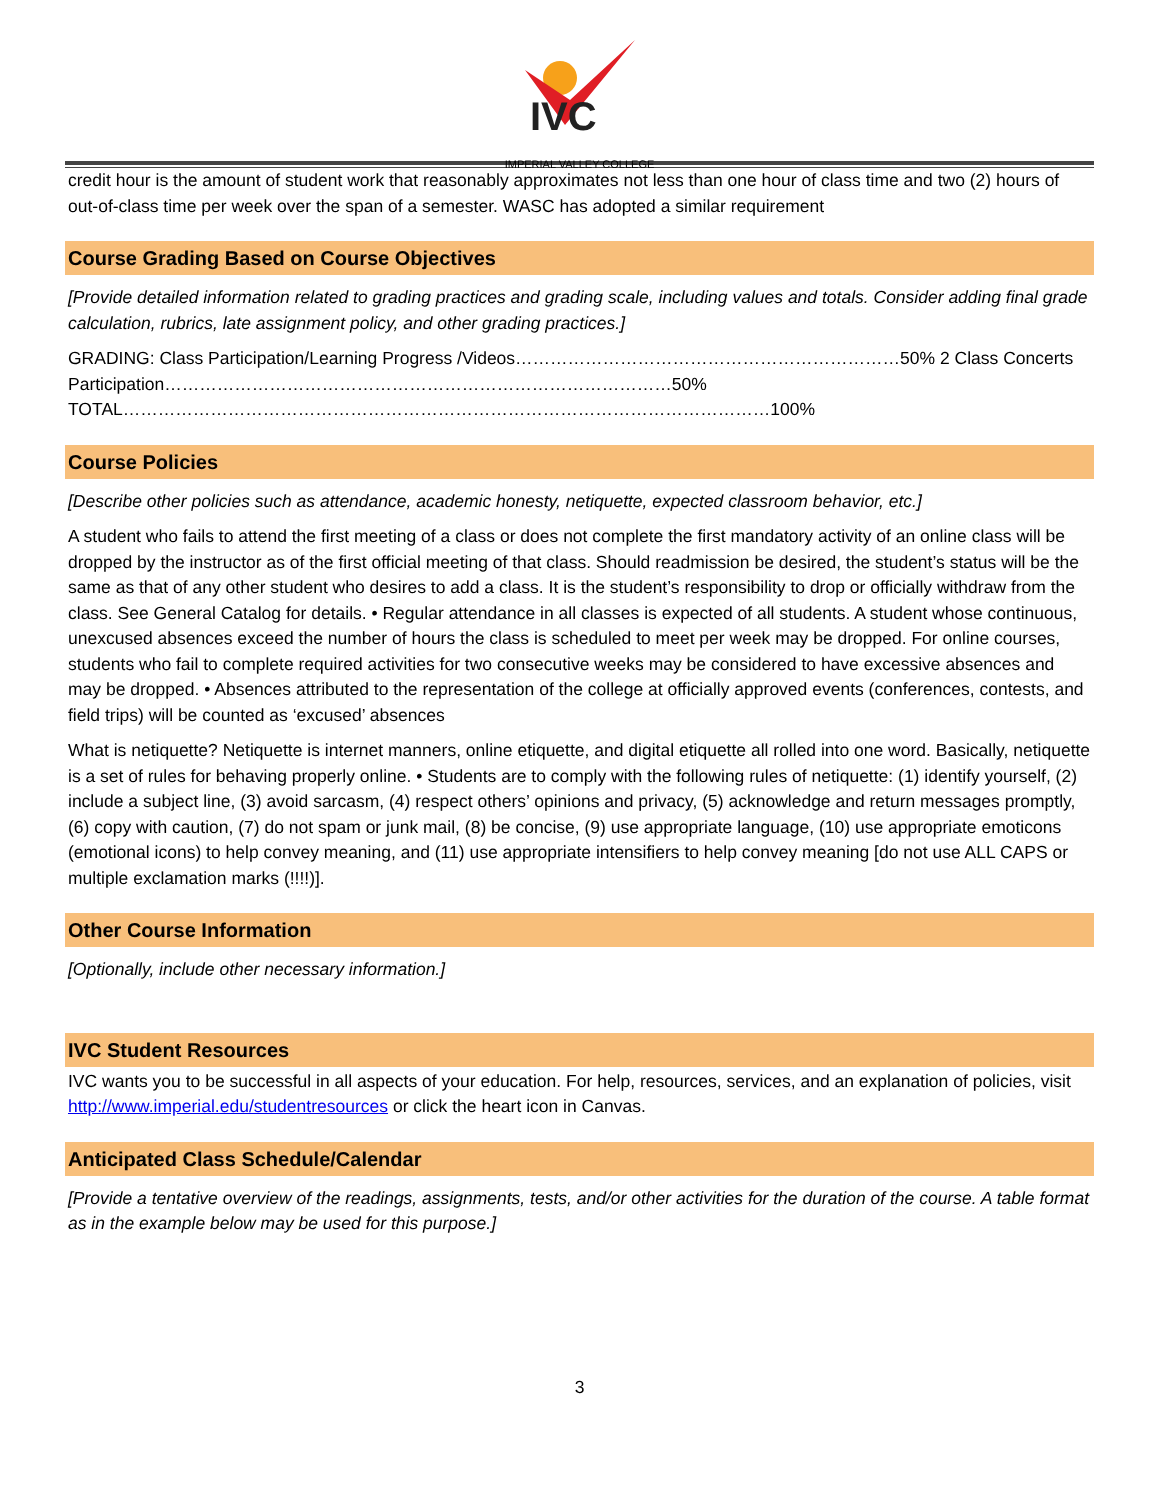IVC
IMPERIAL VALLEY COLLEGE
credit hour is the amount of student work that reasonably approximates not less than one hour of class time and two (2) hours of out-of-class time per week over the span of a semester. WASC has adopted a similar requirement
Course Grading Based on Course Objectives
[Provide detailed information related to grading practices and grading scale, including values and totals. Consider adding final grade calculation, rubrics, late assignment policy, and other grading practices.]
GRADING: Class Participation/Learning Progress /Videos…………………………………………………………50% 2 Class Concerts Participation……………………………………………………………………………50%
TOTAL…………………………………………………………………………………………………100%
Course Policies
[Describe other policies such as attendance, academic honesty, netiquette, expected classroom behavior, etc.]
A student who fails to attend the first meeting of a class or does not complete the first mandatory activity of an online class will be dropped by the instructor as of the first official meeting of that class. Should readmission be desired, the student’s status will be the same as that of any other student who desires to add a class. It is the student’s responsibility to drop or officially withdraw from the class. See General Catalog for details. • Regular attendance in all classes is expected of all students. A student whose continuous, unexcused absences exceed the number of hours the class is scheduled to meet per week may be dropped. For online courses, students who fail to complete required activities for two consecutive weeks may be considered to have excessive absences and may be dropped. • Absences attributed to the representation of the college at officially approved events (conferences, contests, and field trips) will be counted as ‘excused’ absences
What is netiquette? Netiquette is internet manners, online etiquette, and digital etiquette all rolled into one word. Basically, netiquette is a set of rules for behaving properly online. • Students are to comply with the following rules of netiquette: (1) identify yourself, (2) include a subject line, (3) avoid sarcasm, (4) respect others’ opinions and privacy, (5) acknowledge and return messages promptly, (6) copy with caution, (7) do not spam or junk mail, (8) be concise, (9) use appropriate language, (10) use appropriate emoticons (emotional icons) to help convey meaning, and (11) use appropriate intensifiers to help convey meaning [do not use ALL CAPS or multiple exclamation marks (!!!!)].
Other Course Information
[Optionally, include other necessary information.]
IVC Student Resources
IVC wants you to be successful in all aspects of your education. For help, resources, services, and an explanation of policies, visit http://www.imperial.edu/studentresources or click the heart icon in Canvas.
Anticipated Class Schedule/Calendar
[Provide a tentative overview of the readings, assignments, tests, and/or other activities for the duration of the course. A table format as in the example below may be used for this purpose.]
3